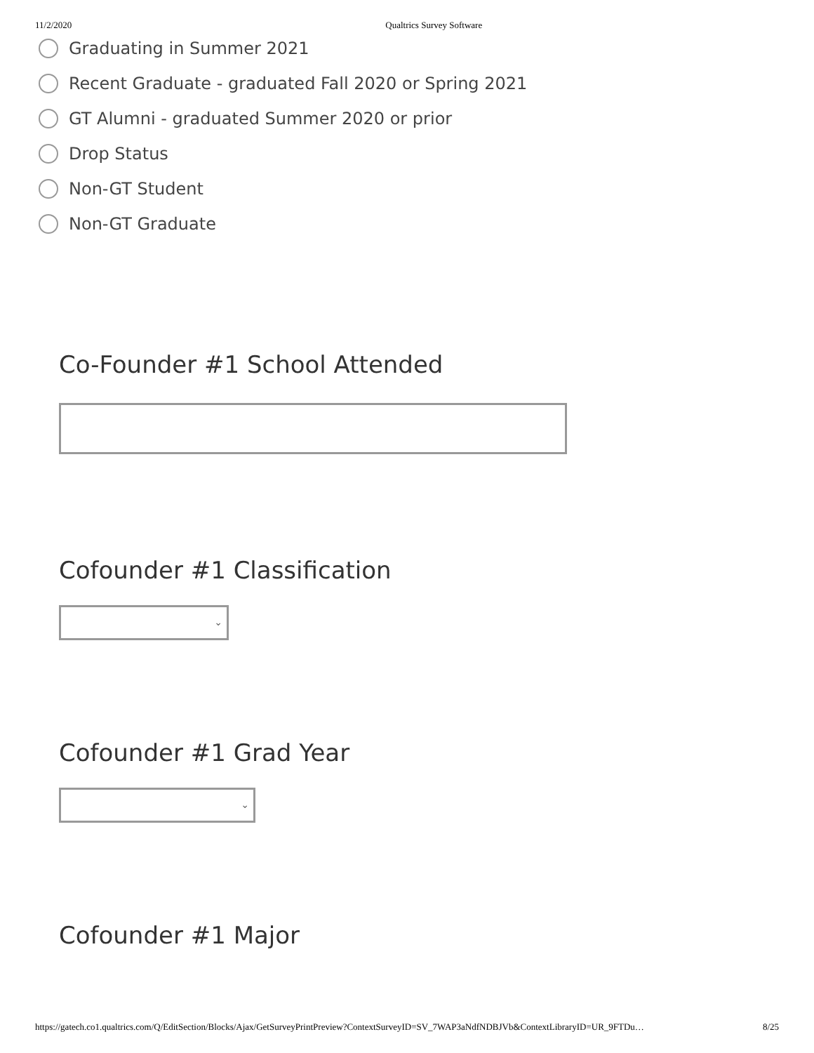11/2/2020 Qualtrics Survey Software
Graduating in Summer 2021
Recent Graduate - graduated Fall 2020 or Spring 2021
GT Alumni - graduated Summer 2020 or prior
Drop Status
Non-GT Student
Non-GT Graduate
Co-Founder #1 School Attended
Cofounder #1 Classification
⌄
Cofounder #1 Grad Year
⌄
Cofounder #1 Major
https://gatech.co1.qualtrics.com/Q/EditSection/Blocks/Ajax/GetSurveyPrintPreview?ContextSurveyID=SV_7WAP3aNdfNDBJVb&ContextLibraryID=UR_9FTDu… 8/25